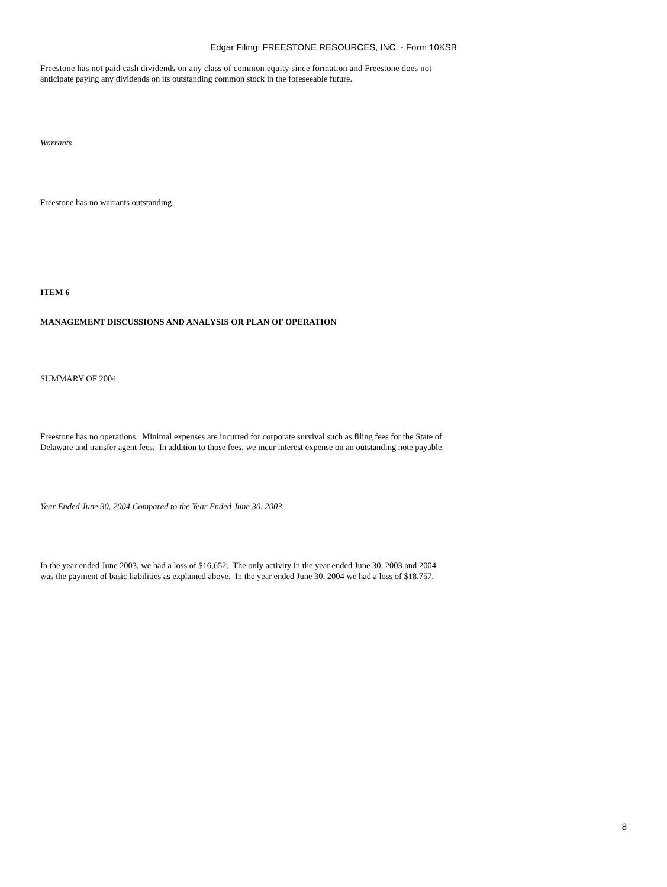Edgar Filing: FREESTONE RESOURCES, INC. - Form 10KSB
Freestone has not paid cash dividends on any class of common equity since formation and Freestone does not
anticipate paying any dividends on its outstanding common stock in the foreseeable future.
Warrants
Freestone has no warrants outstanding.
ITEM 6
MANAGEMENT DISCUSSIONS AND ANALYSIS OR PLAN OF OPERATION
SUMMARY OF 2004
Freestone has no operations. Minimal expenses are incurred for corporate survival such as filing fees for the State of
Delaware and transfer agent fees. In addition to those fees, we incur interest expense on an outstanding note payable.
Year Ended June 30, 2004 Compared to the Year Ended June 30, 2003
In the year ended June 2003, we had a loss of $16,652. The only activity in the year ended June 30, 2003 and 2004
was the payment of basic liabilities as explained above. In the year ended June 30, 2004 we had a loss of $18,757.
8